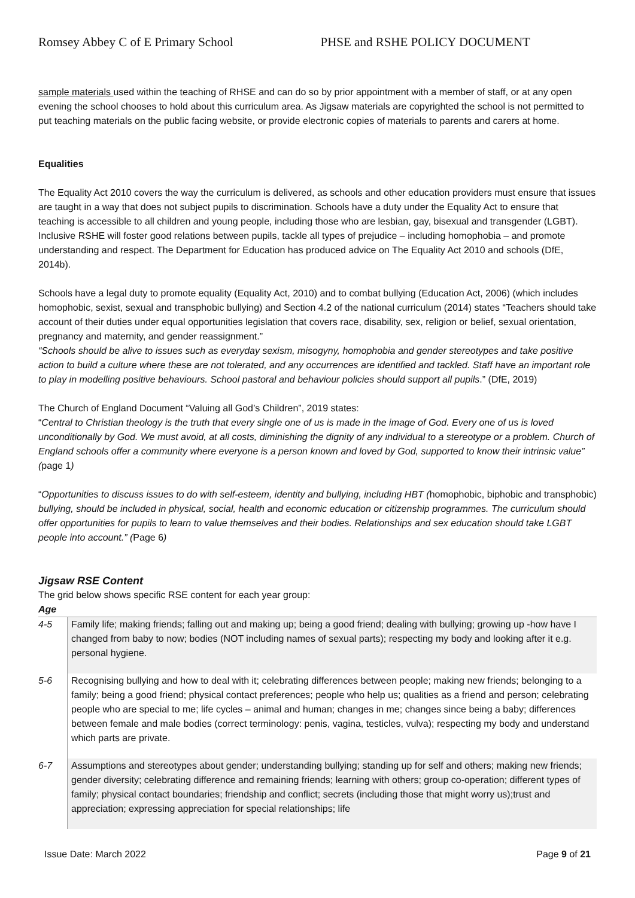Romsey Abbey C of E Primary School
PHSE and RSHE POLICY DOCUMENT
sample materials used within the teaching of RHSE and can do so by prior appointment with a member of staff, or at any open evening the school chooses to hold about this curriculum area. As Jigsaw materials are copyrighted the school is not permitted to put teaching materials on the public facing website, or provide electronic copies of materials to parents and carers at home.
Equalities
The Equality Act 2010 covers the way the curriculum is delivered, as schools and other education providers must ensure that issues are taught in a way that does not subject pupils to discrimination. Schools have a duty under the Equality Act to ensure that teaching is accessible to all children and young people, including those who are lesbian, gay, bisexual and transgender (LGBT). Inclusive RSHE will foster good relations between pupils, tackle all types of prejudice – including homophobia – and promote understanding and respect. The Department for Education has produced advice on The Equality Act 2010 and schools (DfE, 2014b).
Schools have a legal duty to promote equality (Equality Act, 2010) and to combat bullying (Education Act, 2006) (which includes homophobic, sexist, sexual and transphobic bullying) and Section 4.2 of the national curriculum (2014) states “Teachers should take account of their duties under equal opportunities legislation that covers race, disability, sex, religion or belief, sexual orientation, pregnancy and maternity, and gender reassignment.”
“Schools should be alive to issues such as everyday sexism, misogyny, homophobia and gender stereotypes and take positive action to build a culture where these are not tolerated, and any occurrences are identified and tackled. Staff have an important role to play in modelling positive behaviours. School pastoral and behaviour policies should support all pupils.” (DfE, 2019)
The Church of England Document “Valuing all God’s Children”, 2019 states:
“Central to Christian theology is the truth that every single one of us is made in the image of God. Every one of us is loved unconditionally by God. We must avoid, at all costs, diminishing the dignity of any individual to a stereotype or a problem. Church of England schools offer a community where everyone is a person known and loved by God, supported to know their intrinsic value” (page 1)
“Opportunities to discuss issues to do with self-esteem, identity and bullying, including HBT (homophobic, biphobic and transphobic) bullying, should be included in physical, social, health and economic education or citizenship programmes. The curriculum should offer opportunities for pupils to learn to value themselves and their bodies. Relationships and sex education should take LGBT people into account.” (Page 6)
Jigsaw RSE Content
The grid below shows specific RSE content for each year group:
| Age | |
| --- | --- |
| 4-5 | Family life; making friends; falling out and making up; being a good friend; dealing with bullying; growing up -how have I changed from baby to now; bodies (NOT including names of sexual parts); respecting my body and looking after it e.g. personal hygiene. |
| 5-6 | Recognising bullying and how to deal with it; celebrating differences between people; making new friends; belonging to a family; being a good friend; physical contact preferences; people who help us; qualities as a friend and person; celebrating people who are special to me; life cycles – animal and human; changes in me; changes since being a baby; differences between female and male bodies (correct terminology: penis, vagina, testicles, vulva); respecting my body and understand which parts are private. |
| 6-7 | Assumptions and stereotypes about gender; understanding bullying; standing up for self and others; making new friends; gender diversity; celebrating difference and remaining friends; learning with others; group co-operation; different types of family; physical contact boundaries; friendship and conflict; secrets (including those that might worry us);trust and appreciation; expressing appreciation for special relationships; life |
Issue Date: March 2022 Page 9 of 21